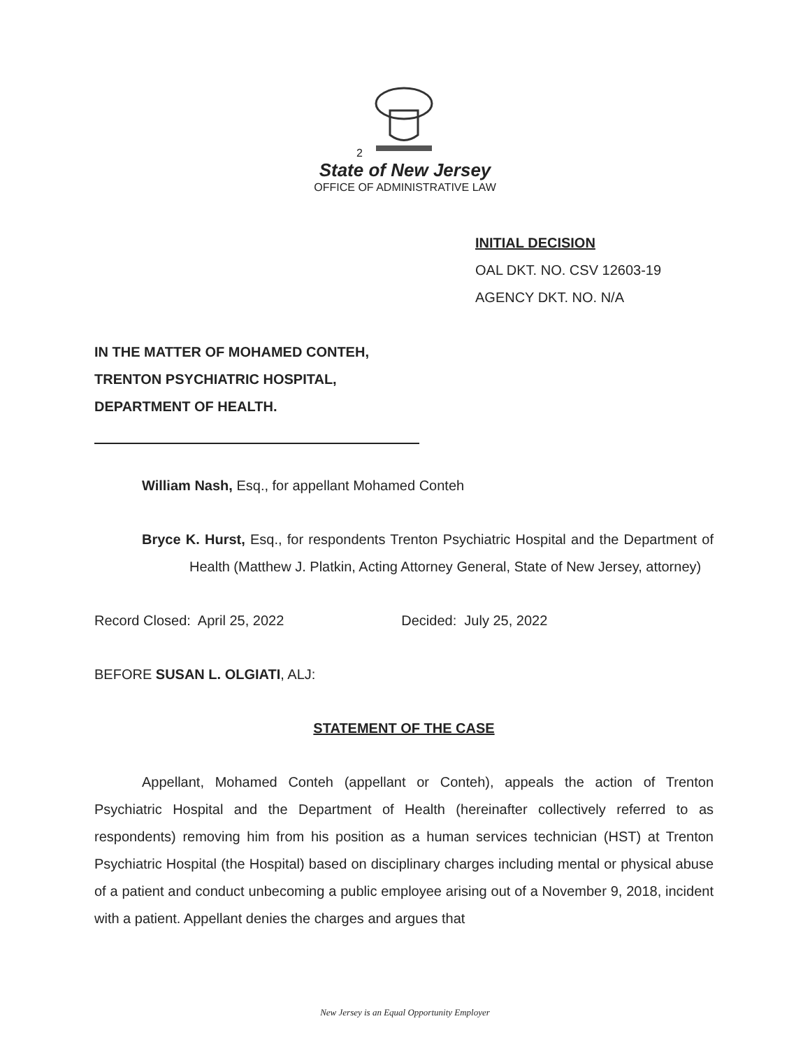2
State of New Jersey
OFFICE OF ADMINISTRATIVE LAW
INITIAL DECISION
OAL DKT. NO. CSV 12603-19
AGENCY DKT. NO. N/A
IN THE MATTER OF MOHAMED CONTEH,
TRENTON PSYCHIATRIC HOSPITAL,
DEPARTMENT OF HEALTH.
William Nash, Esq., for appellant Mohamed Conteh
Bryce K. Hurst, Esq., for respondents Trenton Psychiatric Hospital and the Department of Health (Matthew J. Platkin, Acting Attorney General, State of New Jersey, attorney)
Record Closed: April 25, 2022 Decided: July 25, 2022
BEFORE SUSAN L. OLGIATI, ALJ:
STATEMENT OF THE CASE
Appellant, Mohamed Conteh (appellant or Conteh), appeals the action of Trenton Psychiatric Hospital and the Department of Health (hereinafter collectively referred to as respondents) removing him from his position as a human services technician (HST) at Trenton Psychiatric Hospital (the Hospital) based on disciplinary charges including mental or physical abuse of a patient and conduct unbecoming a public employee arising out of a November 9, 2018, incident with a patient. Appellant denies the charges and argues that
New Jersey is an Equal Opportunity Employer